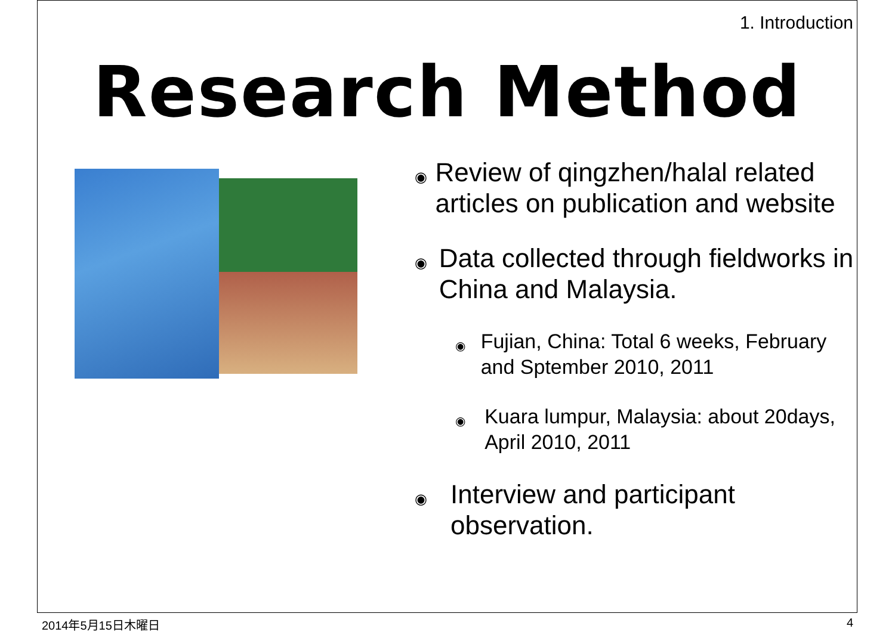1. Introduction
Research Method
◉ Review of qingzhen/halal related articles on publication and website
◉ Data collected through fieldworks in China and Malaysia.
◉ Fujian, China: Total 6 weeks, February and Sptember 2010, 2011
◉ Kuara lumpur, Malaysia: about 20days, April 2010, 2011
◉ Interview and participant observation.
2014年5月15日木曜日 4